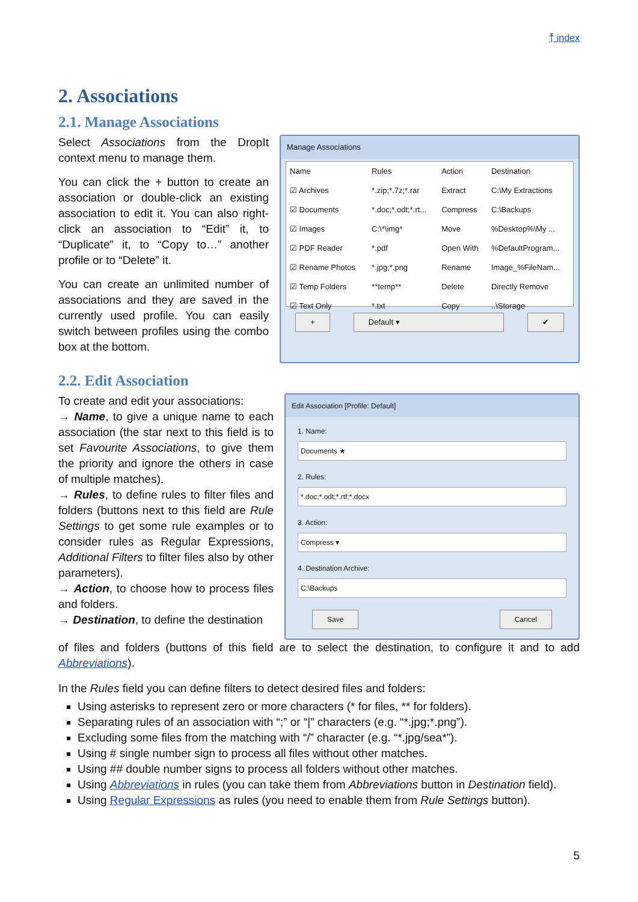⤒ index
2. Associations
2.1. Manage Associations
Select Associations from the DropIt context menu to manage them.
You can click the + button to create an association or double-click an existing association to edit it. You can also right-click an association to “Edit” it, to “Duplicate” it, to “Copy to…” another profile or to “Delete” it.
You can create an unlimited number of associations and they are saved in the currently used profile. You can easily switch between profiles using the combo box at the bottom.
Manage Associations
| Name | Rules | Action | Destination |
| --- | --- | --- | --- |
| ☑ Archives | *.zip;*.7z;*.rar | Extract | C:\My Extractions |
| ☑ Documents | *.doc;*.odt;*.rt... | Compress | C:\Backups |
| ☑ Images | C:\*\img* | Move | %Desktop%\My ... |
| ☑ PDF Reader | *.pdf | Open With | %DefaultProgram... |
| ☑ Rename Photos | *.jpg;*.png | Rename | Image_%FileNam... |
| ☑ Temp Folders | **temp** | Delete | Directly Remove |
| ☑ Text Only | *.txt | Copy | ..\Storage |
+ Default ▾ ✔
2.2. Edit Association
To create and edit your associations:
→ Name, to give a unique name to each association (the star next to this field is to set Favourite Associations, to give them the priority and ignore the others in case of multiple matches).
→ Rules, to define rules to filter files and folders (buttons next to this field are Rule Settings to get some rule examples or to consider rules as Regular Expressions, Additional Filters to filter files also by other parameters).
→ Action, to choose how to process files and folders.
→ Destination, to define the destination
Edit Association [Profile: Default]
1. Name:
Documents ★
2. Rules:
*.doc;*.odt;*.rtf;*.docx
3. Action:
Compress ▾
4. Destination Archive:
C:\Backups
Save Cancel
of files and folders (buttons of this field are to select the destination, to configure it and to add Abbreviations).
In the Rules field you can define filters to detect desired files and folders:
Using asterisks to represent zero or more characters (* for files, ** for folders).
Separating rules of an association with “;” or “|” characters (e.g. “*.jpg;*.png”).
Excluding some files from the matching with “/” character (e.g. “*.jpg/sea*”).
Using # single number sign to process all files without other matches.
Using ## double number signs to process all folders without other matches.
Using Abbreviations in rules (you can take them from Abbreviations button in Destination field).
Using Regular Expressions as rules (you need to enable them from Rule Settings button).
5